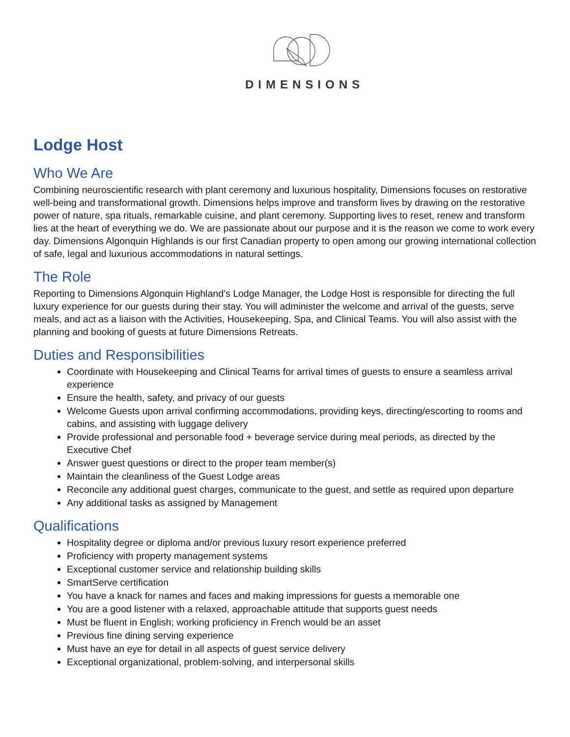DIMENSIONS
Lodge Host
Who We Are
Combining neuroscientific research with plant ceremony and luxurious hospitality, Dimensions focuses on restorative well-being and transformational growth. Dimensions helps improve and transform lives by drawing on the restorative power of nature, spa rituals, remarkable cuisine, and plant ceremony. Supporting lives to reset, renew and transform lies at the heart of everything we do. We are passionate about our purpose and it is the reason we come to work every day. Dimensions Algonquin Highlands is our first Canadian property to open among our growing international collection of safe, legal and luxurious accommodations in natural settings.
The Role
Reporting to Dimensions Algonquin Highland’s Lodge Manager, the Lodge Host is responsible for directing the full luxury experience for our guests during their stay. You will administer the welcome and arrival of the guests, serve meals, and act as a liaison with the Activities, Housekeeping, Spa, and Clinical Teams. You will also assist with the planning and booking of guests at future Dimensions Retreats.
Duties and Responsibilities
Coordinate with Housekeeping and Clinical Teams for arrival times of guests to ensure a seamless arrival experience
Ensure the health, safety, and privacy of our guests
Welcome Guests upon arrival confirming accommodations, providing keys, directing/escorting to rooms and cabins, and assisting with luggage delivery
Provide professional and personable food + beverage service during meal periods, as directed by the Executive Chef
Answer guest questions or direct to the proper team member(s)
Maintain the cleanliness of the Guest Lodge areas
Reconcile any additional guest charges, communicate to the guest, and settle as required upon departure
Any additional tasks as assigned by Management
Qualifications
Hospitality degree or diploma and/or previous luxury resort experience preferred
Proficiency with property management systems
Exceptional customer service and relationship building skills
SmartServe certification
You have a knack for names and faces and making impressions for guests a memorable one
You are a good listener with a relaxed, approachable attitude that supports guest needs
Must be fluent in English; working proficiency in French would be an asset
Previous fine dining serving experience
Must have an eye for detail in all aspects of guest service delivery
Exceptional organizational, problem-solving, and interpersonal skills